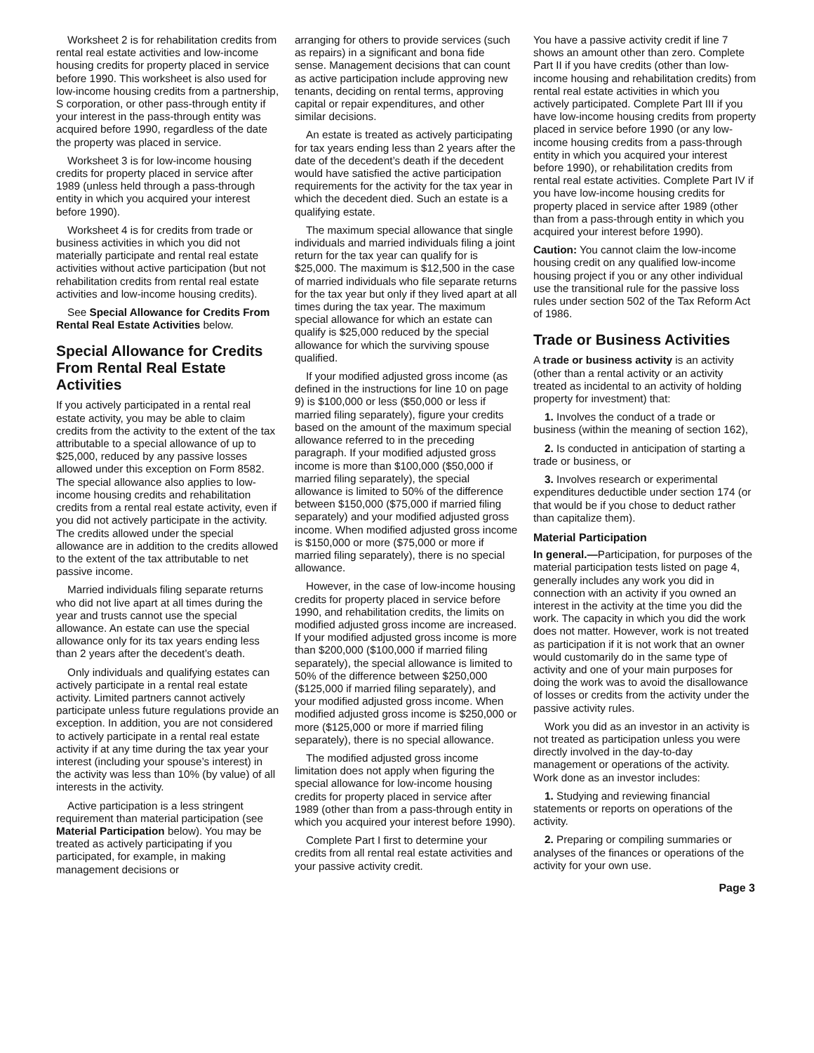Worksheet 2 is for rehabilitation credits from rental real estate activities and low-income housing credits for property placed in service before 1990. This worksheet is also used for low-income housing credits from a partnership, S corporation, or other pass-through entity if your interest in the pass-through entity was acquired before 1990, regardless of the date the property was placed in service.
Worksheet 3 is for low-income housing credits for property placed in service after 1989 (unless held through a pass-through entity in which you acquired your interest before 1990).
Worksheet 4 is for credits from trade or business activities in which you did not materially participate and rental real estate activities without active participation (but not rehabilitation credits from rental real estate activities and low-income housing credits).
See Special Allowance for Credits From Rental Real Estate Activities below.
Special Allowance for Credits From Rental Real Estate Activities
If you actively participated in a rental real estate activity, you may be able to claim credits from the activity to the extent of the tax attributable to a special allowance of up to $25,000, reduced by any passive losses allowed under this exception on Form 8582. The special allowance also applies to low-income housing credits and rehabilitation credits from a rental real estate activity, even if you did not actively participate in the activity. The credits allowed under the special allowance are in addition to the credits allowed to the extent of the tax attributable to net passive income.
Married individuals filing separate returns who did not live apart at all times during the year and trusts cannot use the special allowance. An estate can use the special allowance only for its tax years ending less than 2 years after the decedent’s death.
Only individuals and qualifying estates can actively participate in a rental real estate activity. Limited partners cannot actively participate unless future regulations provide an exception. In addition, you are not considered to actively participate in a rental real estate activity if at any time during the tax year your interest (including your spouse’s interest) in the activity was less than 10% (by value) of all interests in the activity.
Active participation is a less stringent requirement than material participation (see Material Participation below). You may be treated as actively participating if you participated, for example, in making management decisions or
arranging for others to provide services (such as repairs) in a significant and bona fide sense. Management decisions that can count as active participation include approving new tenants, deciding on rental terms, approving capital or repair expenditures, and other similar decisions.
An estate is treated as actively participating for tax years ending less than 2 years after the date of the decedent’s death if the decedent would have satisfied the active participation requirements for the activity for the tax year in which the decedent died. Such an estate is a qualifying estate.
The maximum special allowance that single individuals and married individuals filing a joint return for the tax year can qualify for is $25,000. The maximum is $12,500 in the case of married individuals who file separate returns for the tax year but only if they lived apart at all times during the tax year. The maximum special allowance for which an estate can qualify is $25,000 reduced by the special allowance for which the surviving spouse qualified.
If your modified adjusted gross income (as defined in the instructions for line 10 on page 9) is $100,000 or less ($50,000 or less if married filing separately), figure your credits based on the amount of the maximum special allowance referred to in the preceding paragraph. If your modified adjusted gross income is more than $100,000 ($50,000 if married filing separately), the special allowance is limited to 50% of the difference between $150,000 ($75,000 if married filing separately) and your modified adjusted gross income. When modified adjusted gross income is $150,000 or more ($75,000 or more if married filing separately), there is no special allowance.
However, in the case of low-income housing credits for property placed in service before 1990, and rehabilitation credits, the limits on modified adjusted gross income are increased. If your modified adjusted gross income is more than $200,000 ($100,000 if married filing separately), the special allowance is limited to 50% of the difference between $250,000 ($125,000 if married filing separately), and your modified adjusted gross income. When modified adjusted gross income is $250,000 or more ($125,000 or more if married filing separately), there is no special allowance.
The modified adjusted gross income limitation does not apply when figuring the special allowance for low-income housing credits for property placed in service after 1989 (other than from a pass-through entity in which you acquired your interest before 1990).
Complete Part I first to determine your credits from all rental real estate activities and your passive activity credit.
You have a passive activity credit if line 7 shows an amount other than zero. Complete Part II if you have credits (other than low-income housing and rehabilitation credits) from rental real estate activities in which you actively participated. Complete Part III if you have low-income housing credits from property placed in service before 1990 (or any low-income housing credits from a pass-through entity in which you acquired your interest before 1990), or rehabilitation credits from rental real estate activities. Complete Part IV if you have low-income housing credits for property placed in service after 1989 (other than from a pass-through entity in which you acquired your interest before 1990).
Caution: You cannot claim the low-income housing credit on any qualified low-income housing project if you or any other individual use the transitional rule for the passive loss rules under section 502 of the Tax Reform Act of 1986.
Trade or Business Activities
A trade or business activity is an activity (other than a rental activity or an activity treated as incidental to an activity of holding property for investment) that:
1. Involves the conduct of a trade or business (within the meaning of section 162),
2. Is conducted in anticipation of starting a trade or business, or
3. Involves research or experimental expenditures deductible under section 174 (or that would be if you chose to deduct rather than capitalize them).
Material Participation
In general.—Participation, for purposes of the material participation tests listed on page 4, generally includes any work you did in connection with an activity if you owned an interest in the activity at the time you did the work. The capacity in which you did the work does not matter. However, work is not treated as participation if it is not work that an owner would customarily do in the same type of activity and one of your main purposes for doing the work was to avoid the disallowance of losses or credits from the activity under the passive activity rules.
Work you did as an investor in an activity is not treated as participation unless you were directly involved in the day-to-day management or operations of the activity. Work done as an investor includes:
1. Studying and reviewing financial statements or reports on operations of the activity.
2. Preparing or compiling summaries or analyses of the finances or operations of the activity for your own use.
Page 3